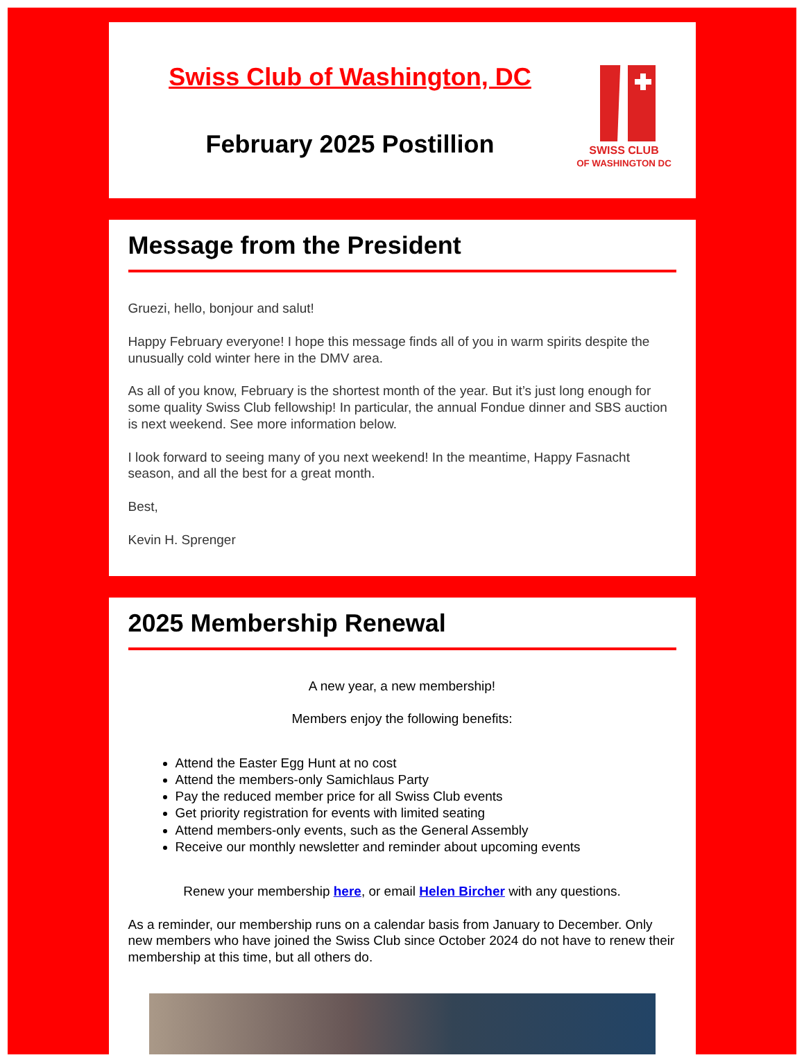Swiss Club of Washington, DC
February 2025 Postillion
SWISS CLUB
OF WASHINGTON DC
Message from the President
Gruezi, hello, bonjour and salut!
Happy February everyone! I hope this message finds all of you in warm spirits despite the unusually cold winter here in the DMV area.
As all of you know, February is the shortest month of the year. But it’s just long enough for some quality Swiss Club fellowship! In particular, the annual Fondue dinner and SBS auction is next weekend. See more information below.
I look forward to seeing many of you next weekend! In the meantime, Happy Fasnacht season, and all the best for a great month.
Best,
Kevin H. Sprenger
2025 Membership Renewal
A new year, a new membership!
Members enjoy the following benefits:
Attend the Easter Egg Hunt at no cost
Attend the members-only Samichlaus Party
Pay the reduced member price for all Swiss Club events
Get priority registration for events with limited seating
Attend members-only events, such as the General Assembly
Receive our monthly newsletter and reminder about upcoming events
Renew your membership here, or email Helen Bircher with any questions.
As a reminder, our membership runs on a calendar basis from January to December. Only new members who have joined the Swiss Club since October 2024 do not have to renew their membership at this time, but all others do.